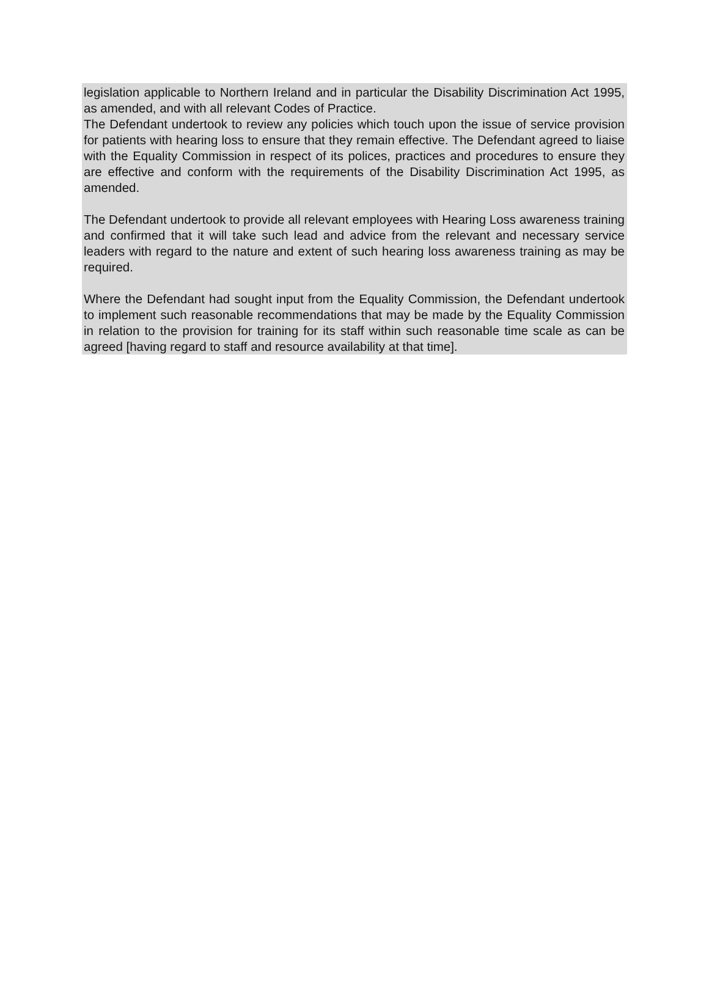legislation applicable to Northern Ireland and in particular the Disability Discrimination Act 1995, as amended, and with all relevant Codes of Practice.
The Defendant undertook to review any policies which touch upon the issue of service provision for patients with hearing loss to ensure that they remain effective. The Defendant agreed to liaise with the Equality Commission in respect of its polices, practices and procedures to ensure they are effective and conform with the requirements of the Disability Discrimination Act 1995, as amended.
The Defendant undertook to provide all relevant employees with Hearing Loss awareness training and confirmed that it will take such lead and advice from the relevant and necessary service leaders with regard to the nature and extent of such hearing loss awareness training as may be required.
Where the Defendant had sought input from the Equality Commission, the Defendant undertook to implement such reasonable recommendations that may be made by the Equality Commission in relation to the provision for training for its staff within such reasonable time scale as can be agreed [having regard to staff and resource availability at that time].